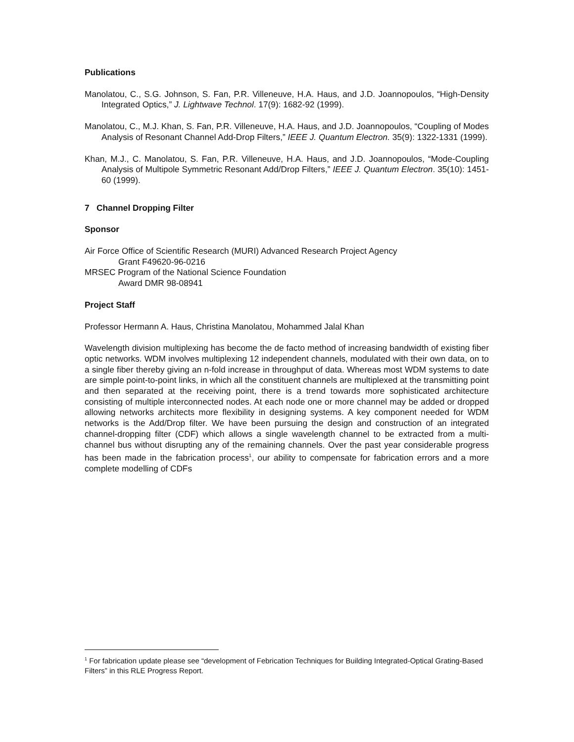Publications
Manolatou, C., S.G. Johnson, S. Fan, P.R. Villeneuve, H.A. Haus, and J.D. Joannopoulos, “High-Density Integrated Optics,” J. Lightwave Technol. 17(9): 1682-92 (1999).
Manolatou, C., M.J. Khan, S. Fan, P.R. Villeneuve, H.A. Haus, and J.D. Joannopoulos, “Coupling of Modes Analysis of Resonant Channel Add-Drop Filters,” IEEE J. Quantum Electron. 35(9): 1322-1331 (1999).
Khan, M.J., C. Manolatou, S. Fan, P.R. Villeneuve, H.A. Haus, and J.D. Joannopoulos, “Mode-Coupling Analysis of Multipole Symmetric Resonant Add/Drop Filters,” IEEE J. Quantum Electron. 35(10): 1451-60 (1999).
7 Channel Dropping Filter
Sponsor
Air Force Office of Scientific Research (MURI) Advanced Research Project Agency
Grant F49620-96-0216
MRSEC Program of the National Science Foundation
Award DMR 98-08941
Project Staff
Professor Hermann A. Haus, Christina Manolatou, Mohammed Jalal Khan
Wavelength division multiplexing has become the de facto method of increasing bandwidth of existing fiber optic networks. WDM involves multiplexing 12 independent channels, modulated with their own data, on to a single fiber thereby giving an n-fold increase in throughput of data. Whereas most WDM systems to date are simple point-to-point links, in which all the constituent channels are multiplexed at the transmitting point and then separated at the receiving point, there is a trend towards more sophisticated architecture consisting of multiple interconnected nodes. At each node one or more channel may be added or dropped allowing networks architects more flexibility in designing systems. A key component needed for WDM networks is the Add/Drop filter. We have been pursuing the design and construction of an integrated channel-dropping filter (CDF) which allows a single wavelength channel to be extracted from a multi-channel bus without disrupting any of the remaining channels. Over the past year considerable progress has been made in the fabrication process<sup>1</sup>, our ability to compensate for fabrication errors and a more complete modelling of CDFs
<sup>1</sup> For fabrication update please see “development of Febrication Techniques for Building Integrated-Optical Grating-Based Filters” in this RLE Progress Report.